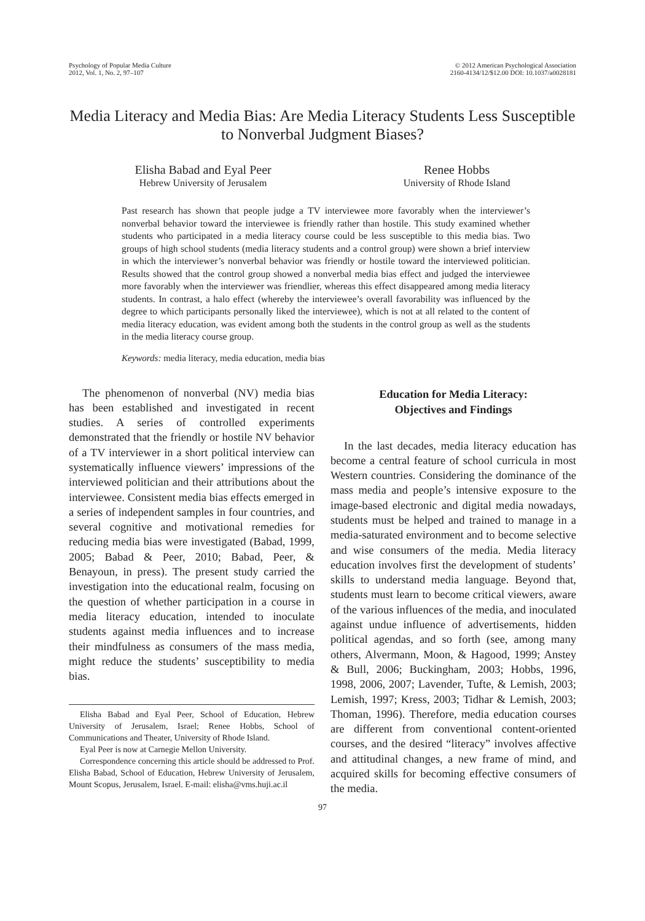Psychology of Popular Media Culture
2012, Vol. 1, No. 2, 97–107
© 2012 American Psychological Association
2160-4134/12/$12.00 DOI: 10.1037/a0028181
Media Literacy and Media Bias: Are Media Literacy Students Less Susceptible to Nonverbal Judgment Biases?
Elisha Babad and Eyal Peer
Hebrew University of Jerusalem
Renee Hobbs
University of Rhode Island
Past research has shown that people judge a TV interviewee more favorably when the interviewer’s nonverbal behavior toward the interviewee is friendly rather than hostile. This study examined whether students who participated in a media literacy course could be less susceptible to this media bias. Two groups of high school students (media literacy students and a control group) were shown a brief interview in which the interviewer’s nonverbal behavior was friendly or hostile toward the interviewed politician. Results showed that the control group showed a nonverbal media bias effect and judged the interviewee more favorably when the interviewer was friendlier, whereas this effect disappeared among media literacy students. In contrast, a halo effect (whereby the interviewee’s overall favorability was influenced by the degree to which participants personally liked the interviewee), which is not at all related to the content of media literacy education, was evident among both the students in the control group as well as the students in the media literacy course group.
Keywords: media literacy, media education, media bias
The phenomenon of nonverbal (NV) media bias has been established and investigated in recent studies. A series of controlled experiments demonstrated that the friendly or hostile NV behavior of a TV interviewer in a short political interview can systematically influence viewers’ impressions of the interviewed politician and their attributions about the interviewee. Consistent media bias effects emerged in a series of independent samples in four countries, and several cognitive and motivational remedies for reducing media bias were investigated (Babad, 1999, 2005; Babad & Peer, 2010; Babad, Peer, & Benayoun, in press). The present study carried the investigation into the educational realm, focusing on the question of whether participation in a course in media literacy education, intended to inoculate students against media influences and to increase their mindfulness as consumers of the mass media, might reduce the students’ susceptibility to media bias.
Elisha Babad and Eyal Peer, School of Education, Hebrew University of Jerusalem, Israel; Renee Hobbs, School of Communications and Theater, University of Rhode Island.
Eyal Peer is now at Carnegie Mellon University.
Correspondence concerning this article should be addressed to Prof. Elisha Babad, School of Education, Hebrew University of Jerusalem, Mount Scopus, Jerusalem, Israel. E-mail: elisha@vms.huji.ac.il
Education for Media Literacy:
Objectives and Findings
In the last decades, media literacy education has become a central feature of school curricula in most Western countries. Considering the dominance of the mass media and people’s intensive exposure to the image-based electronic and digital media nowadays, students must be helped and trained to manage in a media-saturated environment and to become selective and wise consumers of the media. Media literacy education involves first the development of students’ skills to understand media language. Beyond that, students must learn to become critical viewers, aware of the various influences of the media, and inoculated against undue influence of advertisements, hidden political agendas, and so forth (see, among many others, Alvermann, Moon, & Hagood, 1999; Anstey & Bull, 2006; Buckingham, 2003; Hobbs, 1996, 1998, 2006, 2007; Lavender, Tufte, & Lemish, 2003; Lemish, 1997; Kress, 2003; Tidhar & Lemish, 2003; Thoman, 1996). Therefore, media education courses are different from conventional content-oriented courses, and the desired “literacy” involves affective and attitudinal changes, a new frame of mind, and acquired skills for becoming effective consumers of the media.
97